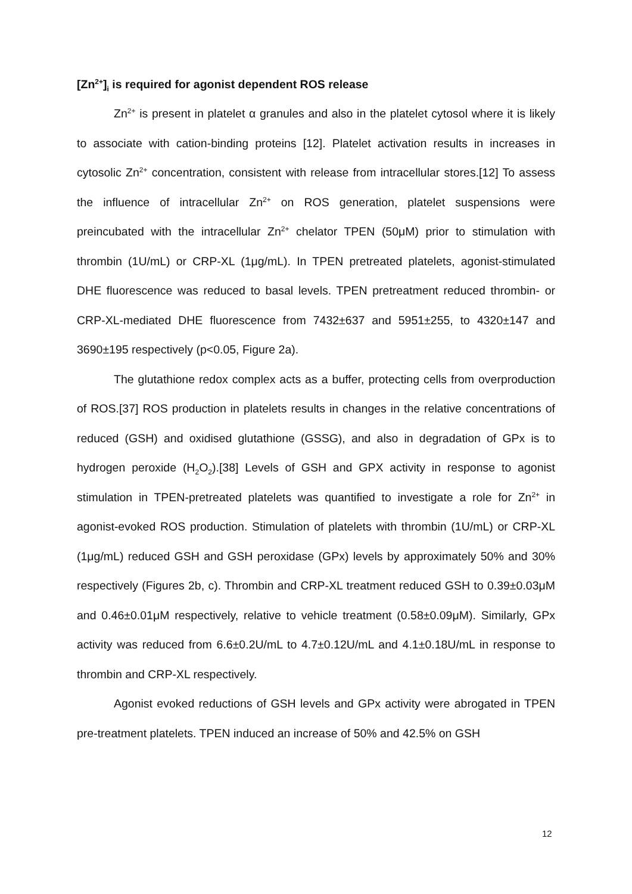[Zn<sup>2+</sup>]<sub>i</sub> is required for agonist dependent ROS release
Zn<sup>2+</sup> is present in platelet α granules and also in the platelet cytosol where it is likely to associate with cation-binding proteins [12]. Platelet activation results in increases in cytosolic Zn<sup>2+</sup> concentration, consistent with release from intracellular stores.[12] To assess the influence of intracellular Zn<sup>2+</sup> on ROS generation, platelet suspensions were preincubated with the intracellular Zn<sup>2+</sup> chelator TPEN (50μM) prior to stimulation with thrombin (1U/mL) or CRP-XL (1μg/mL). In TPEN pretreated platelets, agonist-stimulated DHE fluorescence was reduced to basal levels. TPEN pretreatment reduced thrombin- or CRP-XL-mediated DHE fluorescence from 7432±637 and 5951±255, to 4320±147 and 3690±195 respectively (p<0.05, Figure 2a).
The glutathione redox complex acts as a buffer, protecting cells from overproduction of ROS.[37] ROS production in platelets results in changes in the relative concentrations of reduced (GSH) and oxidised glutathione (GSSG), and also in degradation of GPx is to hydrogen peroxide (H<sub>2</sub>O<sub>2</sub>).[38] Levels of GSH and GPX activity in response to agonist stimulation in TPEN-pretreated platelets was quantified to investigate a role for Zn<sup>2+</sup> in agonist-evoked ROS production. Stimulation of platelets with thrombin (1U/mL) or CRP-XL (1μg/mL) reduced GSH and GSH peroxidase (GPx) levels by approximately 50% and 30% respectively (Figures 2b, c). Thrombin and CRP-XL treatment reduced GSH to 0.39±0.03μM and 0.46±0.01μM respectively, relative to vehicle treatment (0.58±0.09μM). Similarly, GPx activity was reduced from 6.6±0.2U/mL to 4.7±0.12U/mL and 4.1±0.18U/mL in response to thrombin and CRP-XL respectively.
Agonist evoked reductions of GSH levels and GPx activity were abrogated in TPEN pre-treatment platelets. TPEN induced an increase of 50% and 42.5% on GSH
12